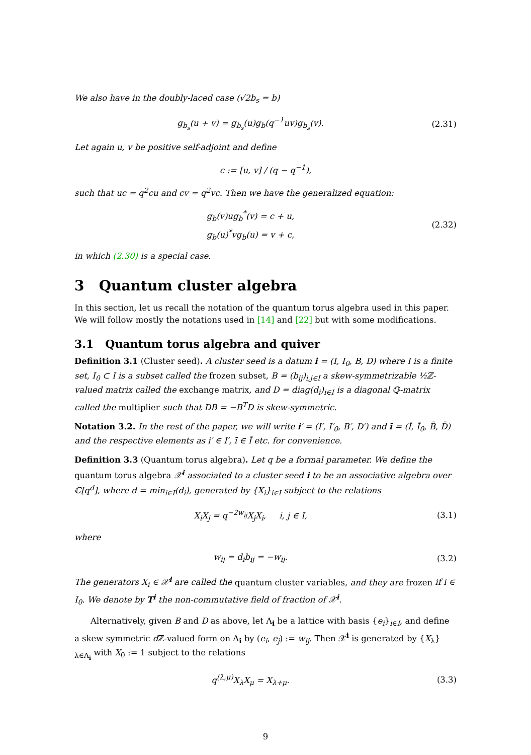We also have in the doubly-laced case (√2b<sub>s</sub> = b)
g<sub>b<sub>s</sub></sub>(u + v) = g<sub>b<sub>s</sub></sub>(u)g<sub>b</sub>(q<sup>−1</sup>uv)g<sub>b<sub>s</sub></sub>(v).
(2.31)
Let again u, v be positive self-adjoint and define
c := [u, v] / (q − q<sup>−1</sup>),
such that uc = q<sup>2</sup>cu and cv = q<sup>2</sup>vc. Then we have the generalized equation:
g<sub>b</sub>(v)ug<sub>b</sub><sup>*</sup>(v) = c + u,
g<sub>b</sub>(u)<sup>*</sup>vg<sub>b</sub>(u) = v + c,
(2.32)
in which (2.30) is a special case.
3 Quantum cluster algebra
In this section, let us recall the notation of the quantum torus algebra used in this paper. We will follow mostly the notations used in [14] and [22] but with some modifications.
3.1 Quantum torus algebra and quiver
Definition 3.1 (Cluster seed). A cluster seed is a datum i = (I, I<sub>0</sub>, B, D) where I is a finite set, I<sub>0</sub> ⊂ I is a subset called the frozen subset, B = (b<sub>ij</sub>)<sub>i,j∈I</sub> a skew-symmetrizable ½ℤ-valued matrix called the exchange matrix, and D = diag(d<sub>i</sub>)<sub>i∈I</sub> is a diagonal ℚ-matrix called the multiplier such that DB = −B<sup>T</sup>D is skew-symmetric.
Notation 3.2. In the rest of the paper, we will write i′ = (I′, I′<sub>0</sub>, B′, D′) and ī = (Ī, Ī<sub>0</sub>, B̄, D̄) and the respective elements as i′ ∈ I′, ī ∈ Ī etc. for convenience.
Definition 3.3 (Quantum torus algebra). Let q be a formal parameter. We define the quantum torus algebra 𝒳<sup>i</sup> associated to a cluster seed i to be an associative algebra over ℂ[q<sup>d</sup>], where d = min<sub>i∈I</sub>(d<sub>i</sub>), generated by {X<sub>i</sub>}<sub>i∈I</sub> subject to the relations
X<sub>i</sub>X<sub>j</sub> = q<sup>−2w<sub>ij</sub></sup>X<sub>j</sub>X<sub>i</sub>, i, j ∈ I,
(3.1)
where
w<sub>ij</sub> = d<sub>i</sub>b<sub>ij</sub> = −w<sub>ij</sub>.
(3.2)
The generators X<sub>i</sub> ∈ 𝒳<sup>i</sup> are called the quantum cluster variables, and they are frozen if i ∈ I<sub>0</sub>. We denote by T<sup>i</sup> the non-commutative field of fraction of 𝒳<sup>i</sup>.
Alternatively, given B and D as above, let Λ<sub>i</sub> be a lattice with basis {e<sub>i</sub>}<sub>i∈I</sub>, and define a skew symmetric d ℤ-valued form on Λ<sub>i</sub> by (e<sub>i</sub>, e<sub>j</sub>) := w<sub>ij</sub>. Then 𝒳<sup>i</sup> is generated by {X<sub>λ</sub>}<sub>λ∈Λ<sub>i</sub></sub> with X<sub>0</sub> := 1 subject to the relations
q<sup>(λ,μ)</sup>X<sub>λ</sub>X<sub>μ</sub> = X<sub>λ+μ</sub>.
(3.3)
9